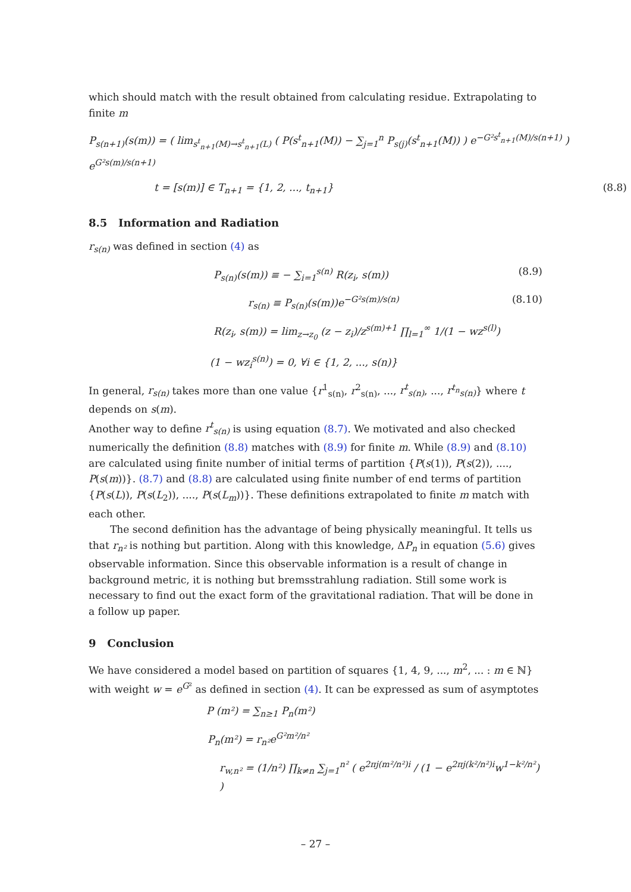which should match with the result obtained from calculating residue. Extrapolating to finite m
P<sub>s(n+1)</sub>(s(m)) = ( lim<sub>s<sup>t</sup><sub>n+1</sub>(M)→s<sup>t</sup><sub>n+1</sub>(L)</sub> ( P(s<sup>t</sup><sub>n+1</sub>(M)) − ∑<sub>j=1</sub><sup>n</sup> P<sub>s(j)</sub>(s<sup>t</sup><sub>n+1</sub>(M)) ) e<sup>−G²s<sup>t</sup><sub>n+1</sub>(M)/s(n+1)</sup> ) e<sup>G²s(m)/s(n+1)</sup>
t = [s(m)] ∈ T<sub>n+1</sub> = {1, 2, ..., t<sub>n+1</sub>} (8.8)
8.5 Information and Radiation
r<sub>s(n)</sub> was defined in section (4) as
P<sub>s(n)</sub>(s(m)) ≡ − ∑<sub>i=1</sub><sup>s(n)</sup> R(z<sub>i</sub>, s(m)) (8.9)
r<sub>s(n)</sub> ≡ P<sub>s(n)</sub>(s(m))e<sup>−G²s(m)/s(n)</sup> (8.10)
R(z<sub>i</sub>, s(m)) = lim<sub>z→z<sub>0</sub></sub> (z − z<sub>i</sub>)/z<sup>s(m)+1</sup> ∏<sub>l=1</sub><sup>∞</sup> 1/(1 − wz<sup>s(l)</sup>)
(1 − wz<sub>i</sub><sup>s(n)</sup>) = 0, ∀i ∈ {1, 2, ..., s(n)}
In general, r<sub>s(n)</sub> takes more than one value {r<sup>1</sup><sub>s(n)</sub>, r<sup>2</sup><sub>s(n)</sub>, ..., r<sup>t</sup><sub>s(n)</sub>, ..., r<sup>t<sub>n</sub></sup><sub>s(n)</sub>} where t depends on s(m).
Another way to define r<sup>t</sup><sub>s(n)</sub> is using equation (8.7). We motivated and also checked numerically the definition (8.8) matches with (8.9) for finite m. While (8.9) and (8.10) are calculated using finite number of initial terms of partition {P(s(1)), P(s(2)), ...., P(s(m))}. (8.7) and (8.8) are calculated using finite number of end terms of partition {P(s(L)), P(s(L<sub>2</sub>)), ...., P(s(L<sub>m</sub>))}. These definitions extrapolated to finite m match with each other.
The second definition has the advantage of being physically meaningful. It tells us that r<sub>n²</sub> is nothing but partition. Along with this knowledge, ΔP<sub>n</sub> in equation (5.6) gives observable information. Since this observable information is a result of change in background metric, it is nothing but bremsstrahlung radiation. Still some work is necessary to find out the exact form of the gravitational radiation. That will be done in a follow up paper.
9 Conclusion
We have considered a model based on partition of squares {1, 4, 9, ..., m<sup>2</sup>, ... : m ∈ ℕ} with weight w = e<sup>G²</sup> as defined in section (4). It can be expressed as sum of asymptotes
P (m²) = ∑<sub>n≥1</sub> P<sub>n</sub>(m²)
P<sub>n</sub>(m²) = r<sub>n²</sub>e<sup>G²m²/n²</sup>
r<sub>w,n²</sub> = (1/n²) ∏<sub>k≠n</sub> ∑<sub>j=1</sub><sup>n²</sup> ( e<sup>2πj(m²/n²)i</sup> / (1 − e<sup>2πj(k²/n²)i</sup>w<sup>1−k²/n²</sup>) )
– 27 –